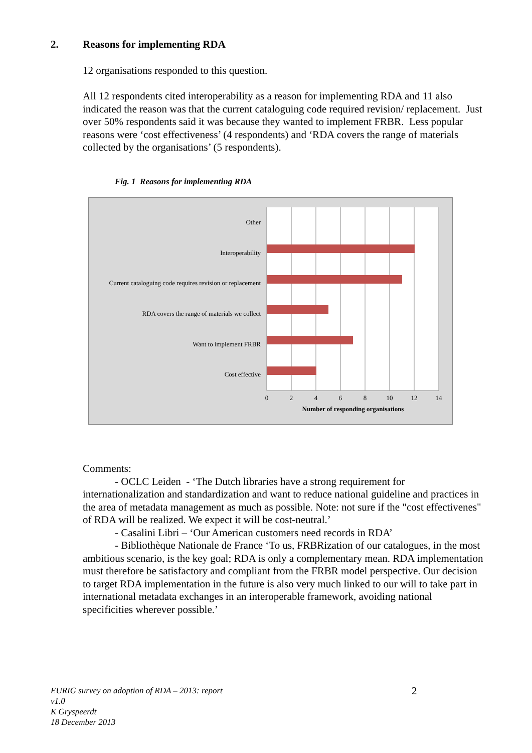2. Reasons for implementing RDA
12 organisations responded to this question.
All 12 respondents cited interoperability as a reason for implementing RDA and 11 also indicated the reason was that the current cataloguing code required revision/ replacement. Just over 50% respondents said it was because they wanted to implement FRBR. Less popular reasons were ‘cost effectiveness’ (4 respondents) and ‘RDA covers the range of materials collected by the organisations’ (5 respondents).
Fig. 1 Reasons for implementing RDA
Other
Interoperability
Current cataloguing code requires revision or replacement
RDA covers the range of materials we collect
Want to implement FRBR
Cost effective
0
2
4
6
8
10
12
14
Number of responding organisations
Comments:
- OCLC Leiden - ‘The Dutch libraries have a strong requirement for internationalization and standardization and want to reduce national guideline and practices in the area of metadata management as much as possible. Note: not sure if the "cost effectivenes" of RDA will be realized. We expect it will be cost-neutral.’
- Casalini Libri – ‘Our American customers need records in RDA’
- Bibliothèque Nationale de France ‘To us, FRBRization of our catalogues, in the most ambitious scenario, is the key goal; RDA is only a complementary mean. RDA implementation must therefore be satisfactory and compliant from the FRBR model perspective. Our decision to target RDA implementation in the future is also very much linked to our will to take part in international metadata exchanges in an interoperable framework, avoiding national specificities wherever possible.’
EURIG survey on adoption of RDA – 2013: report
v1.0
K Gryspeerdt
18 December 2013
2